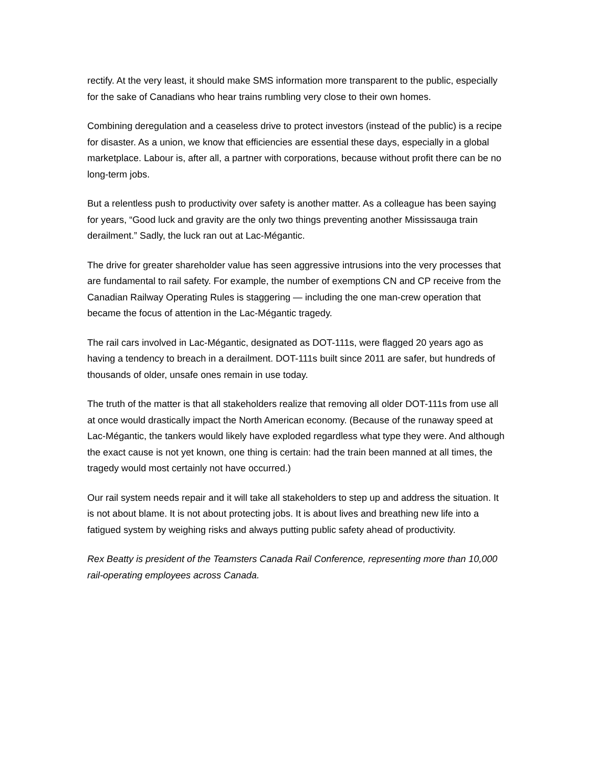rectify. At the very least, it should make SMS information more transparent to the public, especially for the sake of Canadians who hear trains rumbling very close to their own homes.
Combining deregulation and a ceaseless drive to protect investors (instead of the public) is a recipe for disaster. As a union, we know that efficiencies are essential these days, especially in a global marketplace. Labour is, after all, a partner with corporations, because without profit there can be no long-term jobs.
But a relentless push to productivity over safety is another matter. As a colleague has been saying for years, “Good luck and gravity are the only two things preventing another Mississauga train derailment.” Sadly, the luck ran out at Lac-Mégantic.
The drive for greater shareholder value has seen aggressive intrusions into the very processes that are fundamental to rail safety. For example, the number of exemptions CN and CP receive from the Canadian Railway Operating Rules is staggering — including the one man-crew operation that became the focus of attention in the Lac-Mégantic tragedy.
The rail cars involved in Lac-Mégantic, designated as DOT-111s, were flagged 20 years ago as having a tendency to breach in a derailment. DOT-111s built since 2011 are safer, but hundreds of thousands of older, unsafe ones remain in use today.
The truth of the matter is that all stakeholders realize that removing all older DOT-111s from use all at once would drastically impact the North American economy. (Because of the runaway speed at Lac-Mégantic, the tankers would likely have exploded regardless what type they were. And although the exact cause is not yet known, one thing is certain: had the train been manned at all times, the tragedy would most certainly not have occurred.)
Our rail system needs repair and it will take all stakeholders to step up and address the situation. It is not about blame. It is not about protecting jobs. It is about lives and breathing new life into a fatigued system by weighing risks and always putting public safety ahead of productivity.
Rex Beatty is president of the Teamsters Canada Rail Conference, representing more than 10,000 rail-operating employees across Canada.